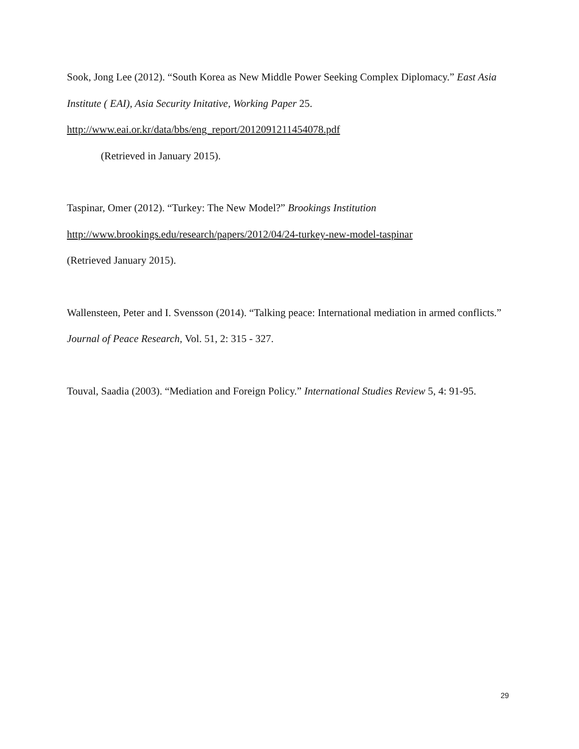Sook, Jong Lee (2012). “South Korea as New Middle Power Seeking Complex Diplomacy.” East Asia Institute ( EAI), Asia Security Initative, Working Paper 25.
http://www.eai.or.kr/data/bbs/eng_report/2012091211454078.pdf
(Retrieved in January 2015).
Taspinar, Omer (2012). “Turkey: The New Model?” Brookings Institution
http://www.brookings.edu/research/papers/2012/04/24-turkey-new-model-taspinar
(Retrieved January 2015).
Wallensteen, Peter and I. Svensson (2014). “Talking peace: International mediation in armed conflicts.” Journal of Peace Research, Vol. 51, 2: 315 - 327.
Touval, Saadia (2003). “Mediation and Foreign Policy.” International Studies Review 5, 4: 91-95.
29